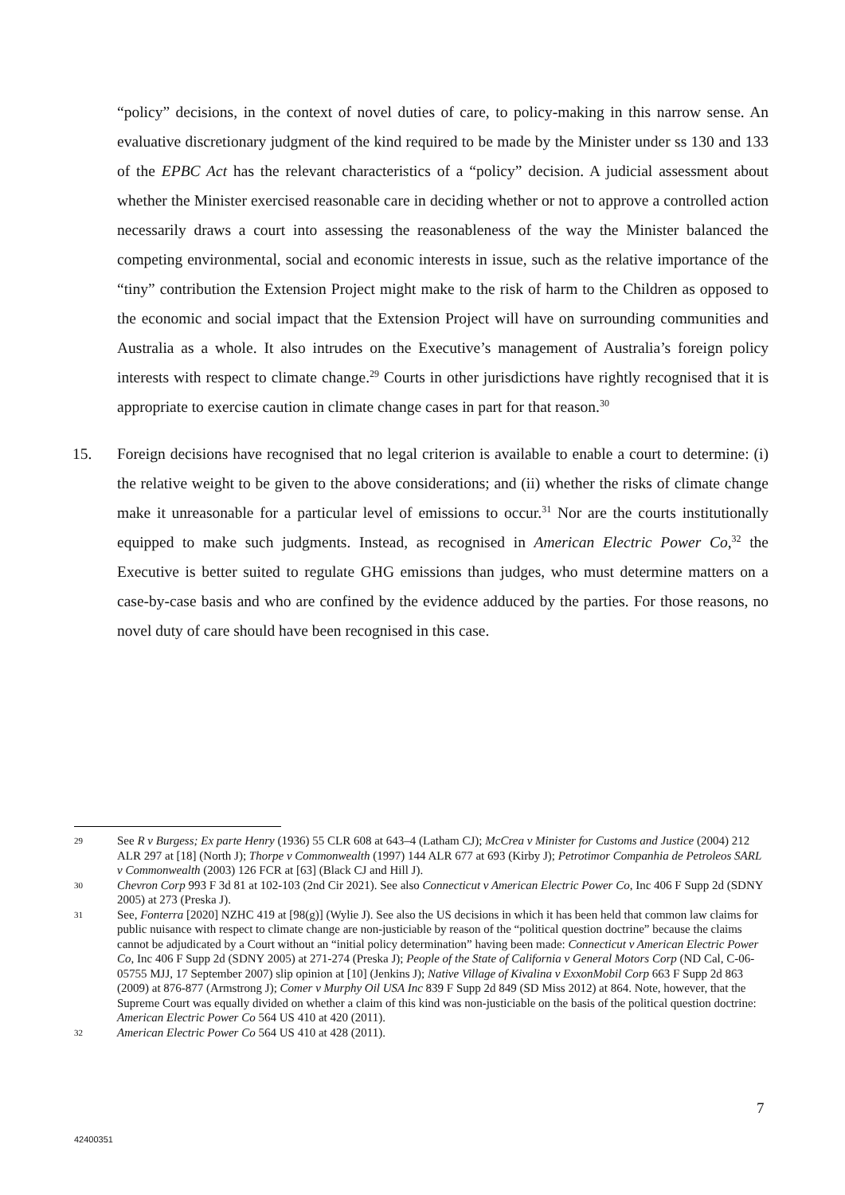“policy” decisions, in the context of novel duties of care, to policy-making in this narrow sense. An evaluative discretionary judgment of the kind required to be made by the Minister under ss 130 and 133 of the EPBC Act has the relevant characteristics of a “policy” decision. A judicial assessment about whether the Minister exercised reasonable care in deciding whether or not to approve a controlled action necessarily draws a court into assessing the reasonableness of the way the Minister balanced the competing environmental, social and economic interests in issue, such as the relative importance of the “tiny” contribution the Extension Project might make to the risk of harm to the Children as opposed to the economic and social impact that the Extension Project will have on surrounding communities and Australia as a whole. It also intrudes on the Executive’s management of Australia’s foreign policy interests with respect to climate change.<sup>29</sup> Courts in other jurisdictions have rightly recognised that it is appropriate to exercise caution in climate change cases in part for that reason.<sup>30</sup>
15. Foreign decisions have recognised that no legal criterion is available to enable a court to determine: (i) the relative weight to be given to the above considerations; and (ii) whether the risks of climate change make it unreasonable for a particular level of emissions to occur.<sup>31</sup> Nor are the courts institutionally equipped to make such judgments. Instead, as recognised in American Electric Power Co,<sup>32</sup> the Executive is better suited to regulate GHG emissions than judges, who must determine matters on a case-by-case basis and who are confined by the evidence adduced by the parties. For those reasons, no novel duty of care should have been recognised in this case.
29 See R v Burgess; Ex parte Henry (1936) 55 CLR 608 at 643–4 (Latham CJ); McCrea v Minister for Customs and Justice (2004) 212 ALR 297 at [18] (North J); Thorpe v Commonwealth (1997) 144 ALR 677 at 693 (Kirby J); Petrotimor Companhia de Petroleos SARL v Commonwealth (2003) 126 FCR at [63] (Black CJ and Hill J).
30 Chevron Corp 993 F 3d 81 at 102-103 (2nd Cir 2021). See also Connecticut v American Electric Power Co, Inc 406 F Supp 2d (SDNY 2005) at 273 (Preska J).
31 See, Fonterra [2020] NZHC 419 at [98(g)] (Wylie J). See also the US decisions in which it has been held that common law claims for public nuisance with respect to climate change are non-justiciable by reason of the “political question doctrine” because the claims cannot be adjudicated by a Court without an “initial policy determination” having been made: Connecticut v American Electric Power Co, Inc 406 F Supp 2d (SDNY 2005) at 271-274 (Preska J); People of the State of California v General Motors Corp (ND Cal, C-06-05755 MJJ, 17 September 2007) slip opinion at [10] (Jenkins J); Native Village of Kivalina v ExxonMobil Corp 663 F Supp 2d 863 (2009) at 876-877 (Armstrong J); Comer v Murphy Oil USA Inc 839 F Supp 2d 849 (SD Miss 2012) at 864. Note, however, that the Supreme Court was equally divided on whether a claim of this kind was non-justiciable on the basis of the political question doctrine: American Electric Power Co 564 US 410 at 420 (2011).
32 American Electric Power Co 564 US 410 at 428 (2011).
7
42400351